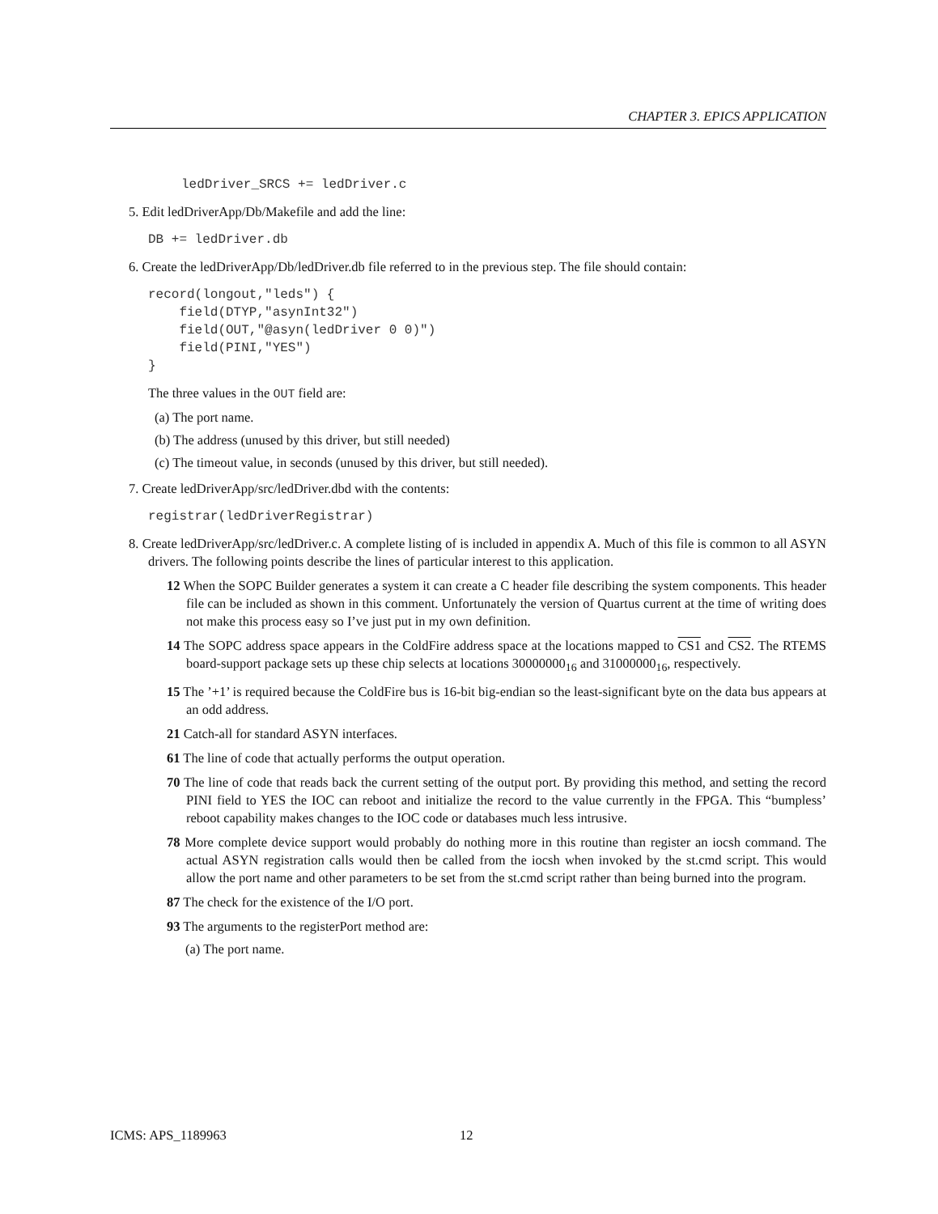CHAPTER 3. EPICS APPLICATION
ledDriver_SRCS += ledDriver.c
5. Edit ledDriverApp/Db/Makefile and add the line:
DB += ledDriver.db
6. Create the ledDriverApp/Db/ledDriver.db file referred to in the previous step. The file should contain:
record(longout,"leds") {
    field(DTYP,"asynInt32")
    field(OUT,"@asyn(ledDriver 0 0)")
    field(PINI,"YES")
}
The three values in the OUT field are:
(a) The port name.
(b) The address (unused by this driver, but still needed)
(c) The timeout value, in seconds (unused by this driver, but still needed).
7. Create ledDriverApp/src/ledDriver.dbd with the contents:
registrar(ledDriverRegistrar)
8. Create ledDriverApp/src/ledDriver.c. A complete listing of is included in appendix A. Much of this file is common to all ASYN drivers. The following points describe the lines of particular interest to this application.
12 When the SOPC Builder generates a system it can create a C header file describing the system components. This header file can be included as shown in this comment. Unfortunately the version of Quartus current at the time of writing does not make this process easy so I’ve just put in my own definition.
14 The SOPC address space appears in the ColdFire address space at the locations mapped to CS1 and CS2. The RTEMS board-support package sets up these chip selects at locations 30000000<sub>16</sub> and 31000000<sub>16</sub>, respectively.
15 The ’+1’ is required because the ColdFire bus is 16-bit big-endian so the least-significant byte on the data bus appears at an odd address.
21 Catch-all for standard ASYN interfaces.
61 The line of code that actually performs the output operation.
70 The line of code that reads back the current setting of the output port. By providing this method, and setting the record PINI field to YES the IOC can reboot and initialize the record to the value currently in the FPGA. This “bumpless’ reboot capability makes changes to the IOC code or databases much less intrusive.
78 More complete device support would probably do nothing more in this routine than register an iocsh command. The actual ASYN registration calls would then be called from the iocsh when invoked by the st.cmd script. This would allow the port name and other parameters to be set from the st.cmd script rather than being burned into the program.
87 The check for the existence of the I/O port.
93 The arguments to the registerPort method are:
(a) The port name.
ICMS: APS_1189963 12